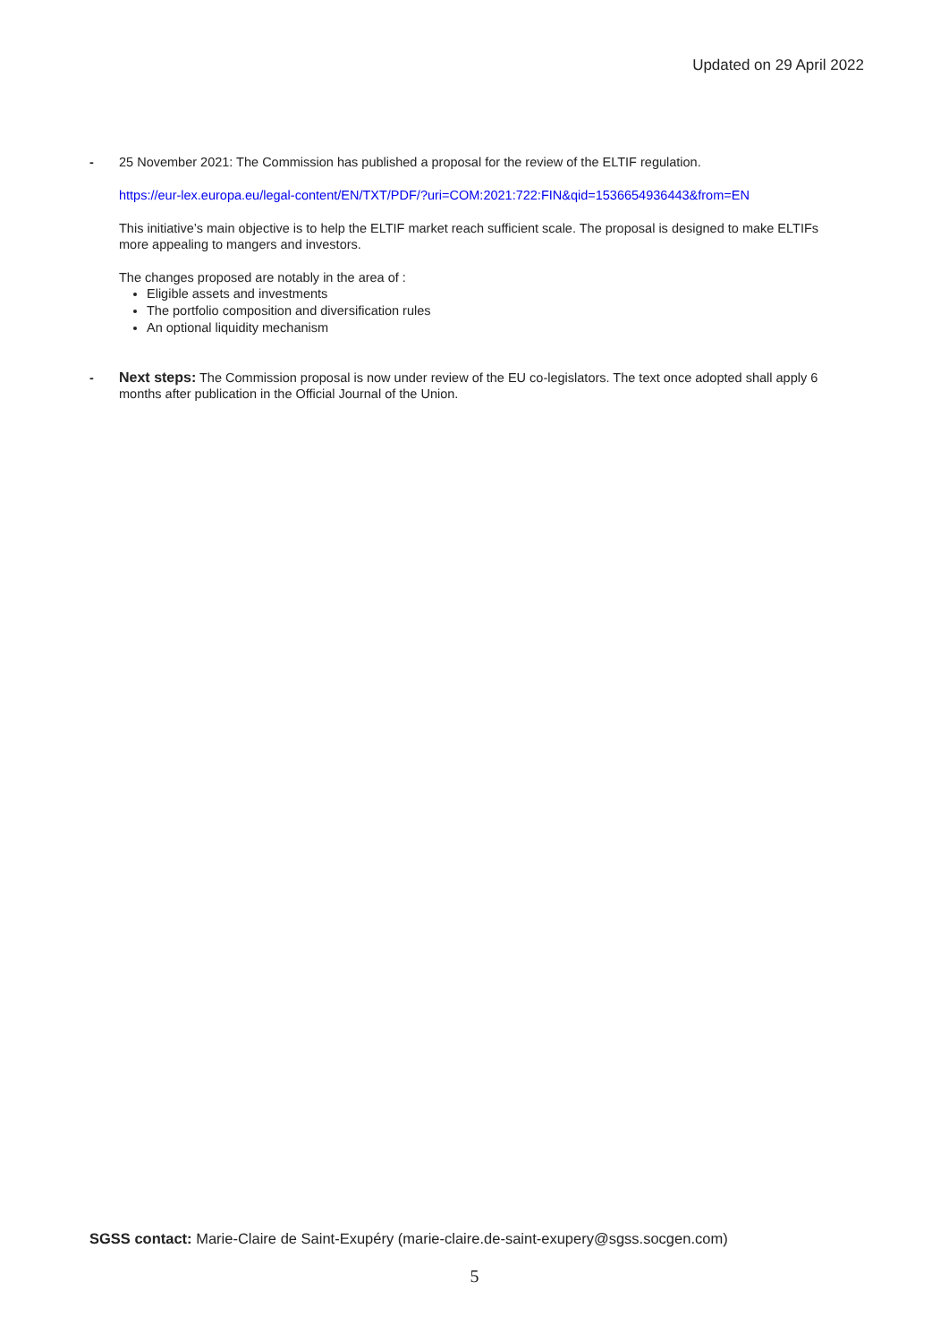Updated on 29 April 2022
- 25 November 2021: The Commission has published a proposal for the review of the ELTIF regulation.
https://eur-lex.europa.eu/legal-content/EN/TXT/PDF/?uri=COM:2021:722:FIN&qid=1536654936443&from=EN
This initiative’s main objective is to help the ELTIF market reach sufficient scale. The proposal is designed to make ELTIFs more appealing to mangers and investors.
The changes proposed are notably in the area of :
Eligible assets and investments
The portfolio composition and diversification rules
An optional liquidity mechanism
- Next steps: The Commission proposal is now under review of the EU co-legislators. The text once adopted shall apply 6 months after publication in the Official Journal of the Union.
SGSS contact: Marie-Claire de Saint-Exupéry (marie-claire.de-saint-exupery@sgss.socgen.com)
5